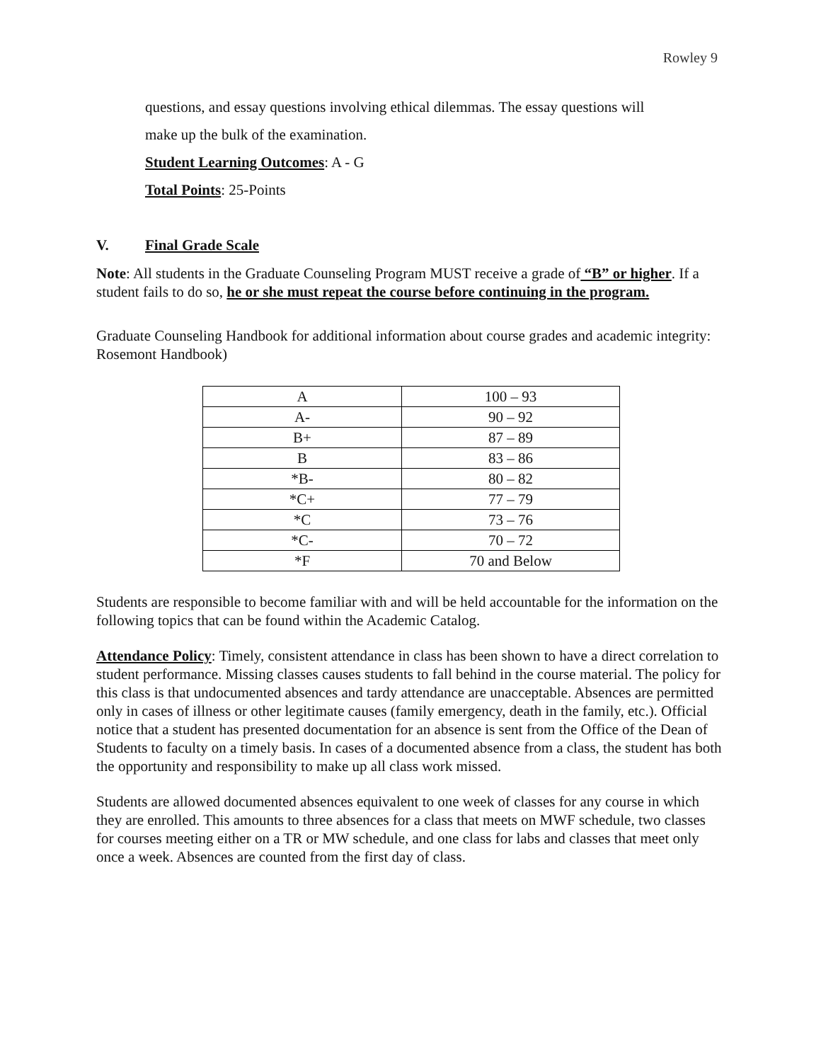Rowley 9
questions, and essay questions involving ethical dilemmas. The essay questions will
make up the bulk of the examination.
Student Learning Outcomes: A - G
Total Points: 25-Points
V. Final Grade Scale
Note: All students in the Graduate Counseling Program MUST receive a grade of “B” or higher. If a student fails to do so, he or she must repeat the course before continuing in the program.
Graduate Counseling Handbook for additional information about course grades and academic integrity: Rosemont Handbook)
| A | 100 – 93 |
| A- | 90 – 92 |
| B+ | 87 – 89 |
| B | 83 – 86 |
| *B- | 80 – 82 |
| *C+ | 77 – 79 |
| *C | 73 – 76 |
| *C- | 70 – 72 |
| *F | 70 and Below |
Students are responsible to become familiar with and will be held accountable for the information on the following topics that can be found within the Academic Catalog.
Attendance Policy: Timely, consistent attendance in class has been shown to have a direct correlation to student performance. Missing classes causes students to fall behind in the course material. The policy for this class is that undocumented absences and tardy attendance are unacceptable. Absences are permitted only in cases of illness or other legitimate causes (family emergency, death in the family, etc.). Official notice that a student has presented documentation for an absence is sent from the Office of the Dean of Students to faculty on a timely basis. In cases of a documented absence from a class, the student has both the opportunity and responsibility to make up all class work missed.
Students are allowed documented absences equivalent to one week of classes for any course in which they are enrolled. This amounts to three absences for a class that meets on MWF schedule, two classes for courses meeting either on a TR or MW schedule, and one class for labs and classes that meet only once a week. Absences are counted from the first day of class.